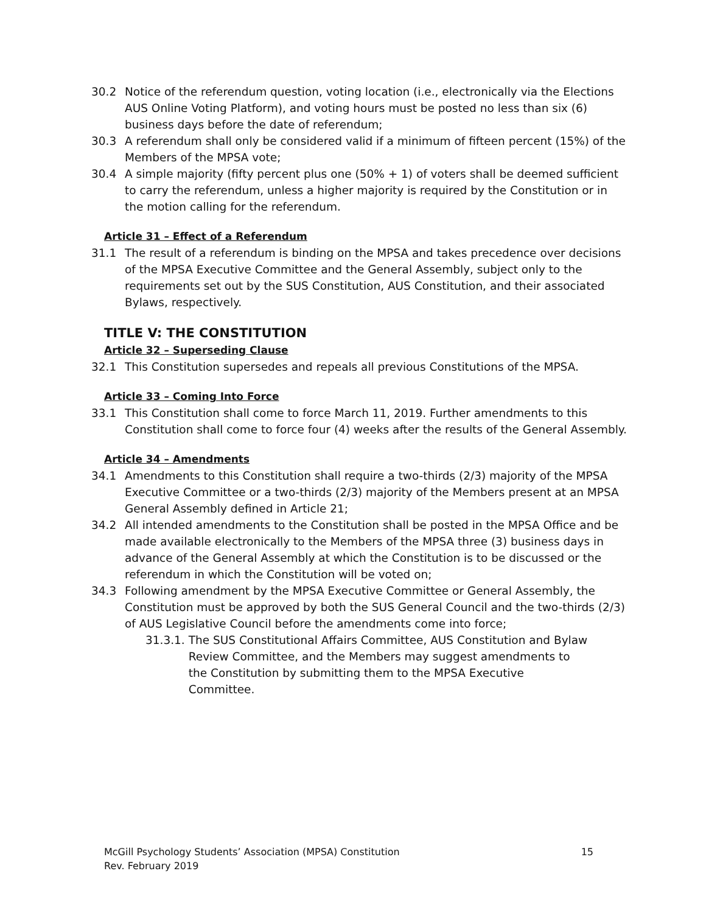30.2 Notice of the referendum question, voting location (i.e., electronically via the Elections AUS Online Voting Platform), and voting hours must be posted no less than six (6) business days before the date of referendum;
30.3 A referendum shall only be considered valid if a minimum of fifteen percent (15%) of the Members of the MPSA vote;
30.4 A simple majority (fifty percent plus one (50% + 1) of voters shall be deemed sufficient to carry the referendum, unless a higher majority is required by the Constitution or in the motion calling for the referendum.
Article 31 – Effect of a Referendum
31.1 The result of a referendum is binding on the MPSA and takes precedence over decisions of the MPSA Executive Committee and the General Assembly, subject only to the requirements set out by the SUS Constitution, AUS Constitution, and their associated Bylaws, respectively.
TITLE V: THE CONSTITUTION
Article 32 – Superseding Clause
32.1 This Constitution supersedes and repeals all previous Constitutions of the MPSA.
Article 33 – Coming Into Force
33.1 This Constitution shall come to force March 11, 2019. Further amendments to this Constitution shall come to force four (4) weeks after the results of the General Assembly.
Article 34 – Amendments
34.1 Amendments to this Constitution shall require a two-thirds (2/3) majority of the MPSA Executive Committee or a two-thirds (2/3) majority of the Members present at an MPSA General Assembly defined in Article 21;
34.2 All intended amendments to the Constitution shall be posted in the MPSA Office and be made available electronically to the Members of the MPSA three (3) business days in advance of the General Assembly at which the Constitution is to be discussed or the referendum in which the Constitution will be voted on;
34.3 Following amendment by the MPSA Executive Committee or General Assembly, the Constitution must be approved by both the SUS General Council and the two-thirds (2/3) of AUS Legislative Council before the amendments come into force;
31.3.1. The SUS Constitutional Affairs Committee, AUS Constitution and Bylaw Review Committee, and the Members may suggest amendments to the Constitution by submitting them to the MPSA Executive Committee.
McGill Psychology Students’ Association (MPSA) Constitution 15
Rev. February 2019